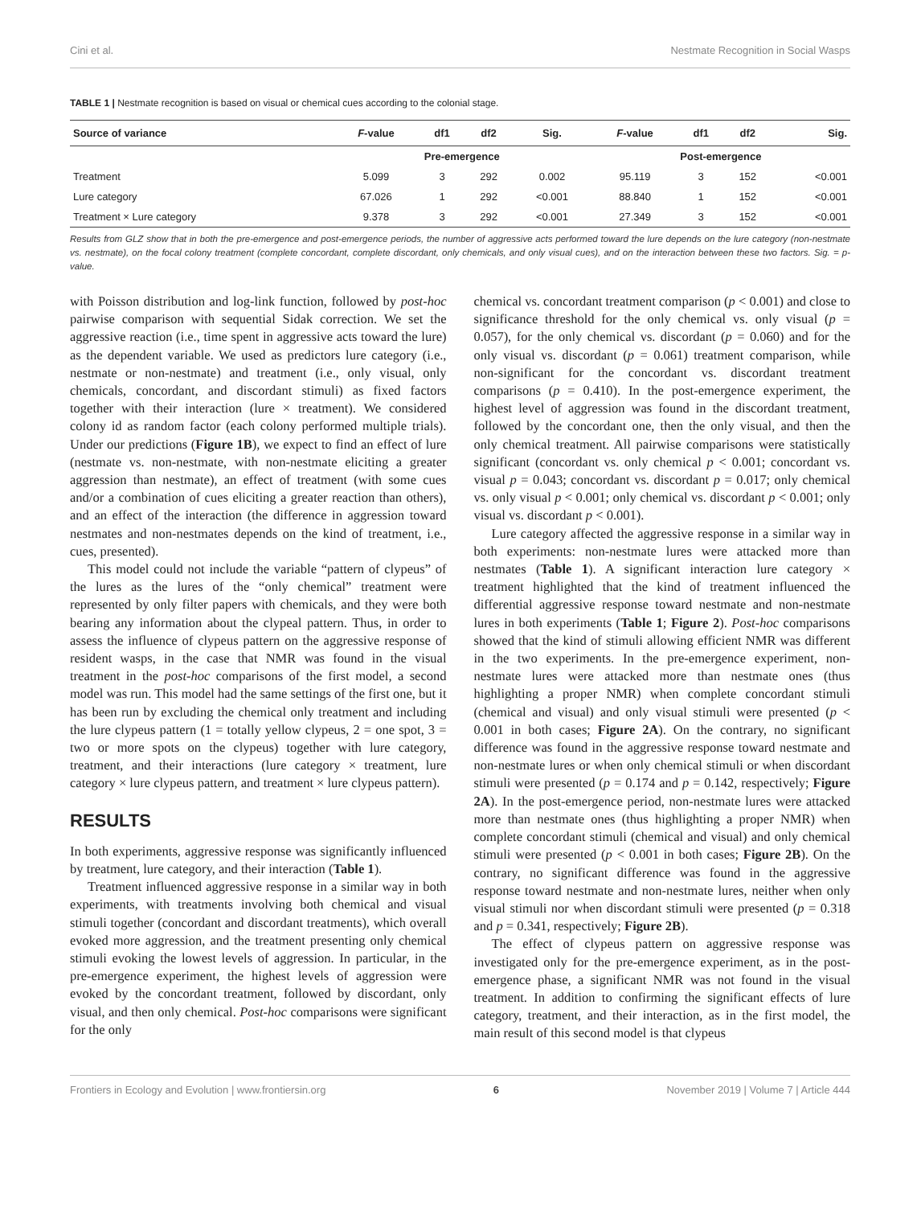Cini et al. Nestmate Recognition in Social Wasps
TABLE 1 | Nestmate recognition is based on visual or chemical cues according to the colonial stage.
| Source of variance | F -value | df1 | df2 | Sig. | F -value | df1 | df2 | Sig. |
| --- | --- | --- | --- | --- | --- | --- | --- | --- |
| | Pre-emergence | | | | Post-emergence | | | |
| Treatment | 5.099 | 3 | 292 | 0.002 | 95.119 | 3 | 152 | <0.001 |
| Lure category | 67.026 | 1 | 292 | <0.001 | 88.840 | 1 | 152 | <0.001 |
| Treatment × Lure category | 9.378 | 3 | 292 | <0.001 | 27.349 | 3 | 152 | <0.001 |
Results from GLZ show that in both the pre-emergence and post-emergence periods, the number of aggressive acts performed toward the lure depends on the lure category (non-nestmate vs. nestmate), on the focal colony treatment (complete concordant, complete discordant, only chemicals, and only visual cues), and on the interaction between these two factors. Sig. = p-value.
with Poisson distribution and log-link function, followed by post-hoc pairwise comparison with sequential Sidak correction. We set the aggressive reaction (i.e., time spent in aggressive acts toward the lure) as the dependent variable. We used as predictors lure category (i.e., nestmate or non-nestmate) and treatment (i.e., only visual, only chemicals, concordant, and discordant stimuli) as fixed factors together with their interaction (lure × treatment). We considered colony id as random factor (each colony performed multiple trials). Under our predictions (Figure 1B), we expect to find an effect of lure (nestmate vs. non-nestmate, with non-nestmate eliciting a greater aggression than nestmate), an effect of treatment (with some cues and/or a combination of cues eliciting a greater reaction than others), and an effect of the interaction (the difference in aggression toward nestmates and non-nestmates depends on the kind of treatment, i.e., cues, presented).
This model could not include the variable “pattern of clypeus” of the lures as the lures of the “only chemical” treatment were represented by only filter papers with chemicals, and they were both bearing any information about the clypeal pattern. Thus, in order to assess the influence of clypeus pattern on the aggressive response of resident wasps, in the case that NMR was found in the visual treatment in the post-hoc comparisons of the first model, a second model was run. This model had the same settings of the first one, but it has been run by excluding the chemical only treatment and including the lure clypeus pattern (1 = totally yellow clypeus, 2 = one spot, 3 = two or more spots on the clypeus) together with lure category, treatment, and their interactions (lure category × treatment, lure category × lure clypeus pattern, and treatment × lure clypeus pattern).
RESULTS
In both experiments, aggressive response was significantly influenced by treatment, lure category, and their interaction (Table 1).
Treatment influenced aggressive response in a similar way in both experiments, with treatments involving both chemical and visual stimuli together (concordant and discordant treatments), which overall evoked more aggression, and the treatment presenting only chemical stimuli evoking the lowest levels of aggression. In particular, in the pre-emergence experiment, the highest levels of aggression were evoked by the concordant treatment, followed by discordant, only visual, and then only chemical. Post-hoc comparisons were significant for the only
chemical vs. concordant treatment comparison (p < 0.001) and close to significance threshold for the only chemical vs. only visual (p = 0.057), for the only chemical vs. discordant (p = 0.060) and for the only visual vs. discordant (p = 0.061) treatment comparison, while non-significant for the concordant vs. discordant treatment comparisons (p = 0.410). In the post-emergence experiment, the highest level of aggression was found in the discordant treatment, followed by the concordant one, then the only visual, and then the only chemical treatment. All pairwise comparisons were statistically significant (concordant vs. only chemical p < 0.001; concordant vs. visual p = 0.043; concordant vs. discordant p = 0.017; only chemical vs. only visual p < 0.001; only chemical vs. discordant p < 0.001; only visual vs. discordant p < 0.001).
Lure category affected the aggressive response in a similar way in both experiments: non-nestmate lures were attacked more than nestmates (Table 1). A significant interaction lure category × treatment highlighted that the kind of treatment influenced the differential aggressive response toward nestmate and non-nestmate lures in both experiments (Table 1; Figure 2). Post-hoc comparisons showed that the kind of stimuli allowing efficient NMR was different in the two experiments. In the pre-emergence experiment, non-nestmate lures were attacked more than nestmate ones (thus highlighting a proper NMR) when complete concordant stimuli (chemical and visual) and only visual stimuli were presented (p < 0.001 in both cases; Figure 2A). On the contrary, no significant difference was found in the aggressive response toward nestmate and non-nestmate lures or when only chemical stimuli or when discordant stimuli were presented (p = 0.174 and p = 0.142, respectively; Figure 2A). In the post-emergence period, non-nestmate lures were attacked more than nestmate ones (thus highlighting a proper NMR) when complete concordant stimuli (chemical and visual) and only chemical stimuli were presented (p < 0.001 in both cases; Figure 2B). On the contrary, no significant difference was found in the aggressive response toward nestmate and non-nestmate lures, neither when only visual stimuli nor when discordant stimuli were presented (p = 0.318 and p = 0.341, respectively; Figure 2B).
The effect of clypeus pattern on aggressive response was investigated only for the pre-emergence experiment, as in the post-emergence phase, a significant NMR was not found in the visual treatment. In addition to confirming the significant effects of lure category, treatment, and their interaction, as in the first model, the main result of this second model is that clypeus
Frontiers in Ecology and Evolution | www.frontiersin.org 6 November 2019 | Volume 7 | Article 444